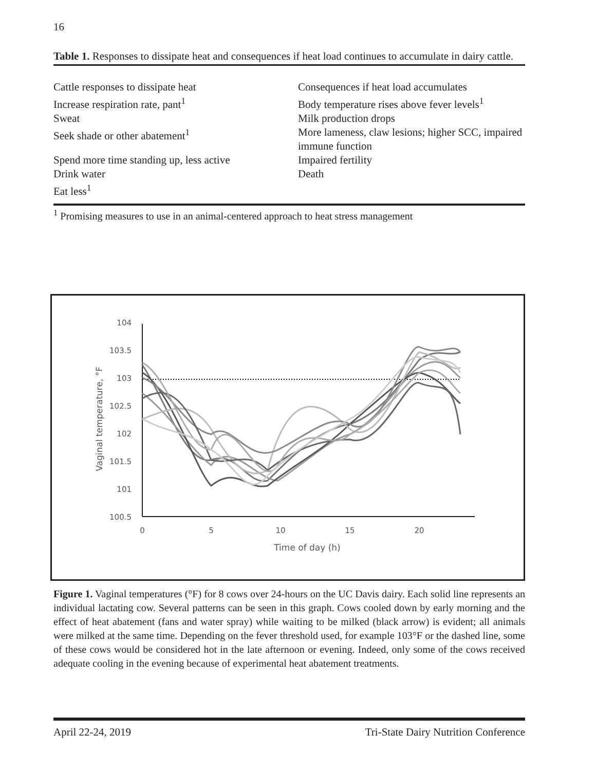16
Table 1. Responses to dissipate heat and consequences if heat load continues to accumulate in dairy cattle.
| Cattle responses to dissipate heat | Consequences if heat load accumulates |
| Increase respiration rate, pant<sup>1</sup> | Body temperature rises above fever levels<sup>1</sup> |
| Sweat | Milk production drops |
| Seek shade or other abatement<sup>1</sup> | More lameness, claw lesions; higher SCC, impaired immune function |
| Spend more time standing up, less active | Impaired fertility |
| Drink water | Death |
| Eat less<sup>1</sup> | |
<sup>1</sup> Promising measures to use in an animal-centered approach to heat stress management
104
103.5
103
102.5
102
101.5
101
100.5
0
5
10
15
20
Time of day (h)
Vaginal temperature, °F
Figure 1. Vaginal temperatures (°F) for 8 cows over 24-hours on the UC Davis dairy. Each solid line represents an individual lactating cow. Several patterns can be seen in this graph. Cows cooled down by early morning and the effect of heat abatement (fans and water spray) while waiting to be milked (black arrow) is evident; all animals were milked at the same time. Depending on the fever threshold used, for example 103°F or the dashed line, some of these cows would be considered hot in the late afternoon or evening. Indeed, only some of the cows received adequate cooling in the evening because of experimental heat abatement treatments.
April 22-24, 2019 Tri-State Dairy Nutrition Conference